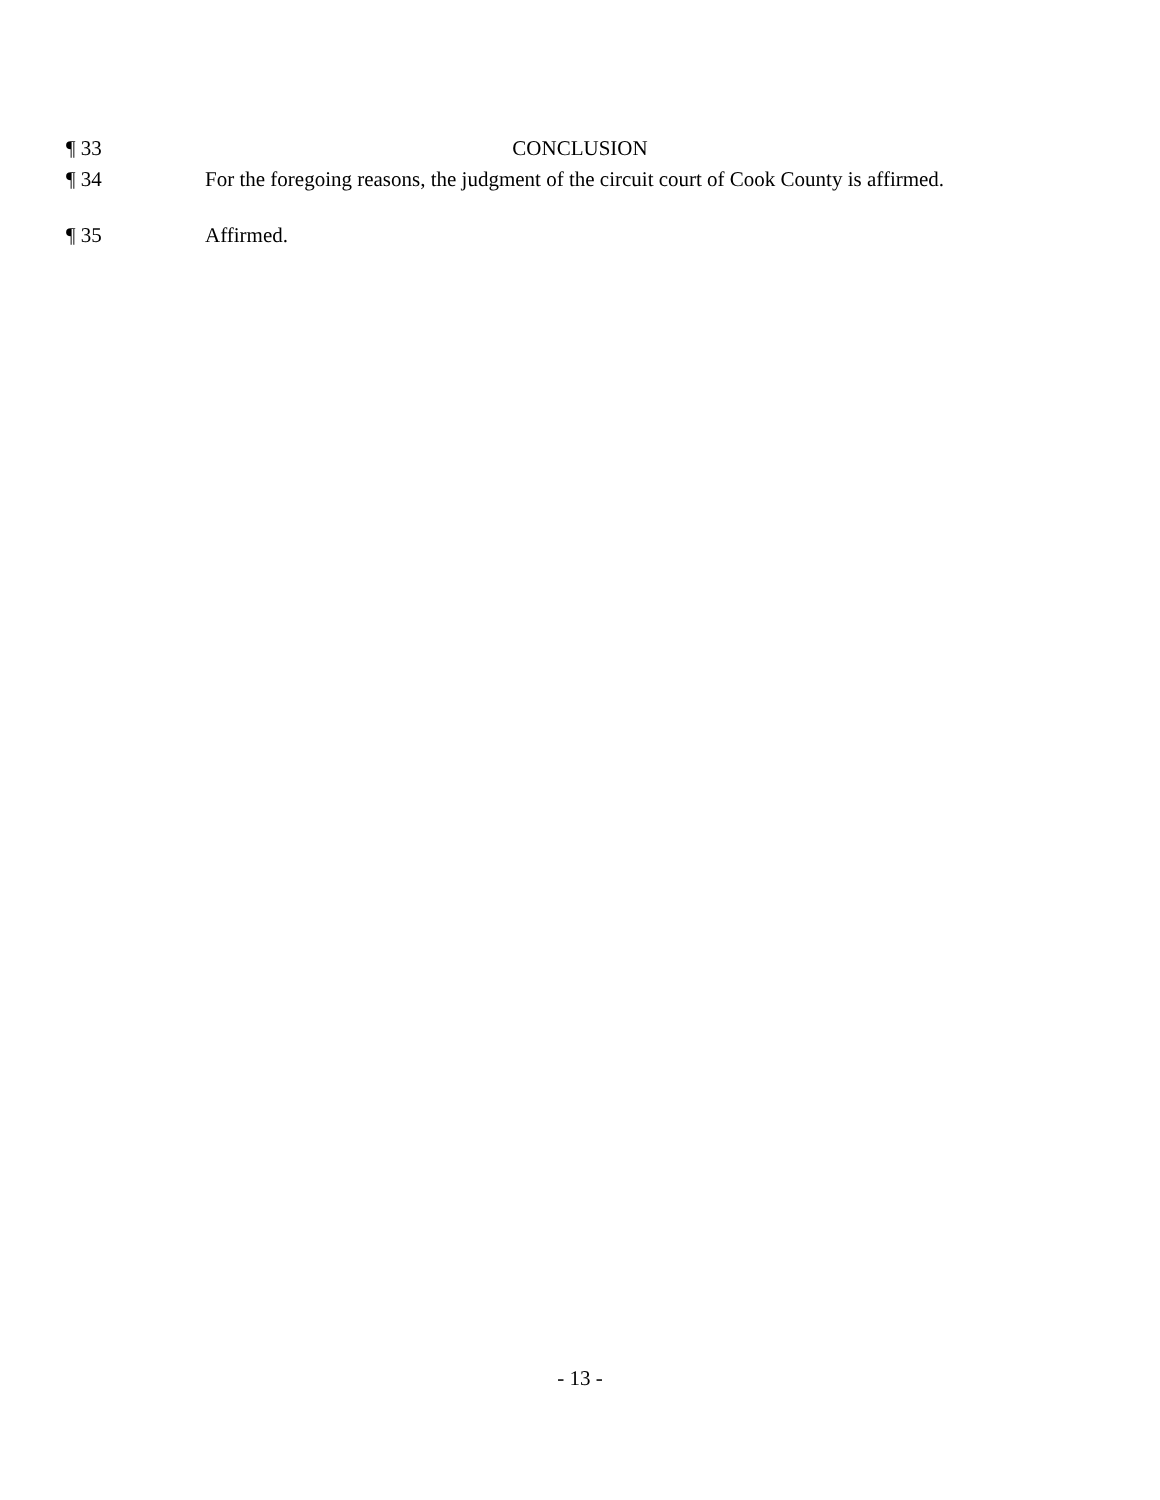¶ 33 CONCLUSION
¶ 34 For the foregoing reasons, the judgment of the circuit court of Cook County is affirmed.
¶ 35 Affirmed.
- 13 -